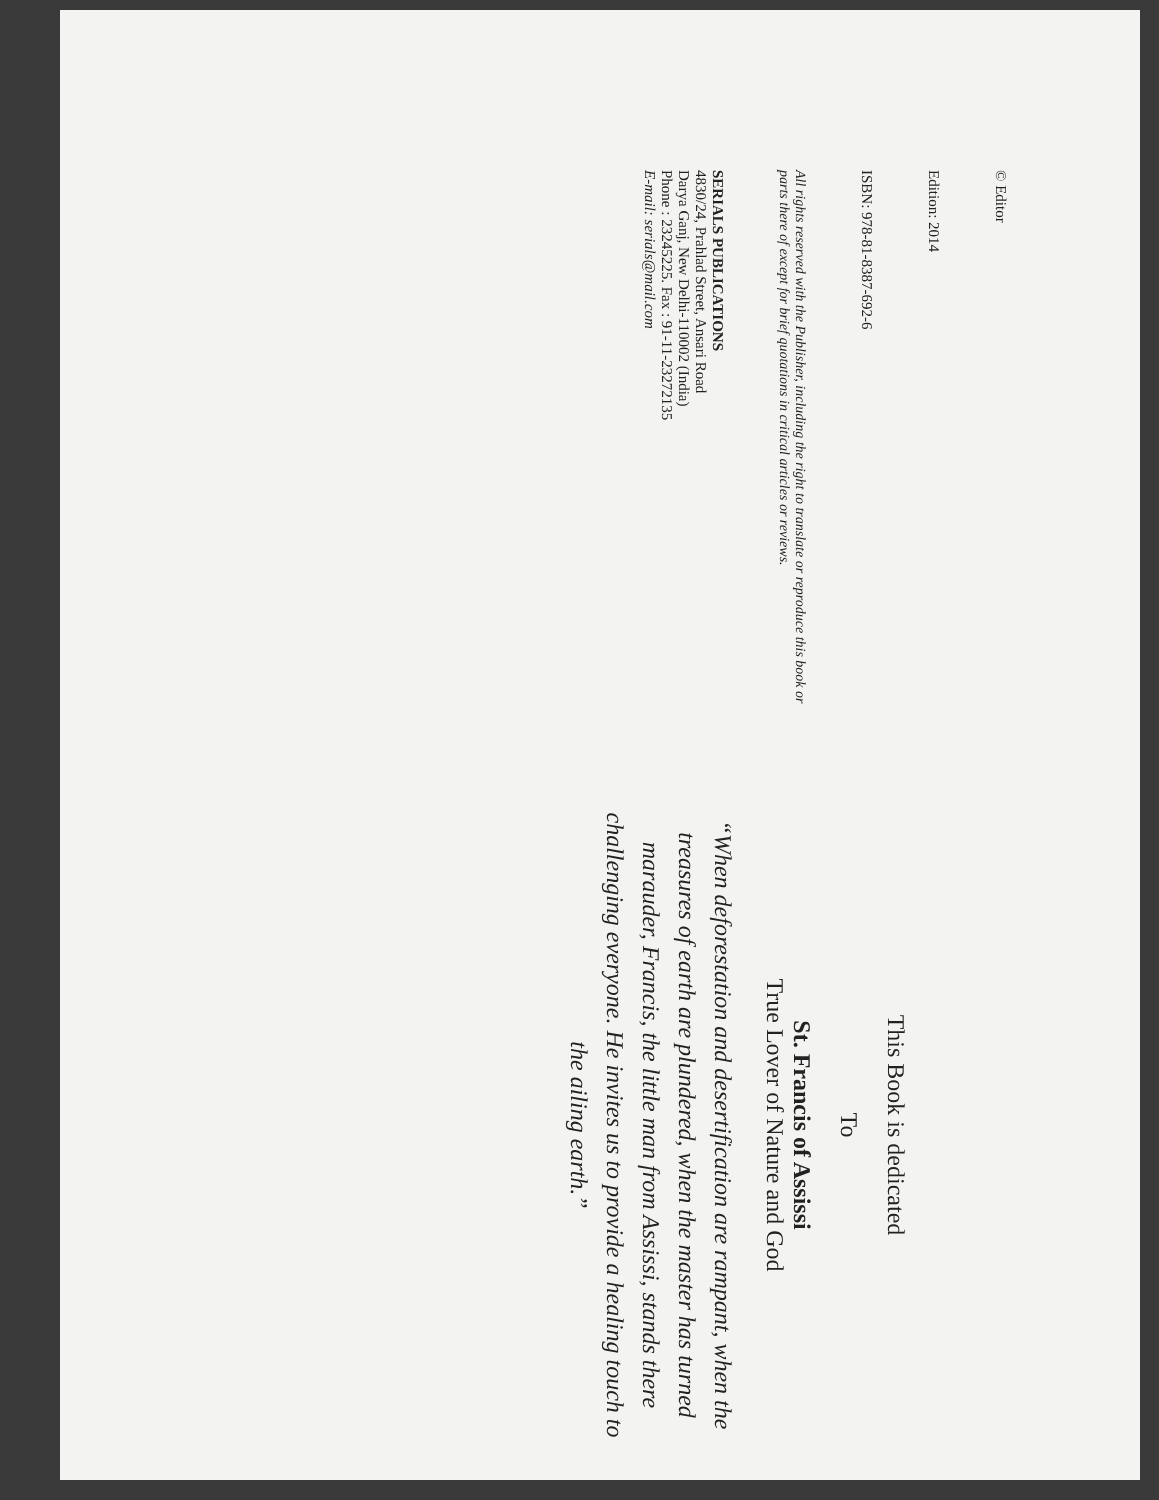© Editor
Edition: 2014
ISBN: 978-81-8387-692-6
All rights reserved with the Publisher, including the right to translate or reproduce this book or parts there of except for brief quotations in critical articles or reviews.
SERIALS PUBLICATIONS
4830/24, Prahlad Street, Ansari Road
Darya Ganj, New Delhi-110002 (India)
Phone : 23245225. Fax : 91-11-23272135
E-mail: serials@mail.com
This Book is dedicated
To
St. Francis of Assissi
True Lover of Nature and God
“When deforestation and desertification are rampant, when the treasures of earth are plundered, when the master has turned marauder, Francis, the little man from Assissi, stands there challenging everyone. He invites us to provide a healing touch to the ailing earth.”